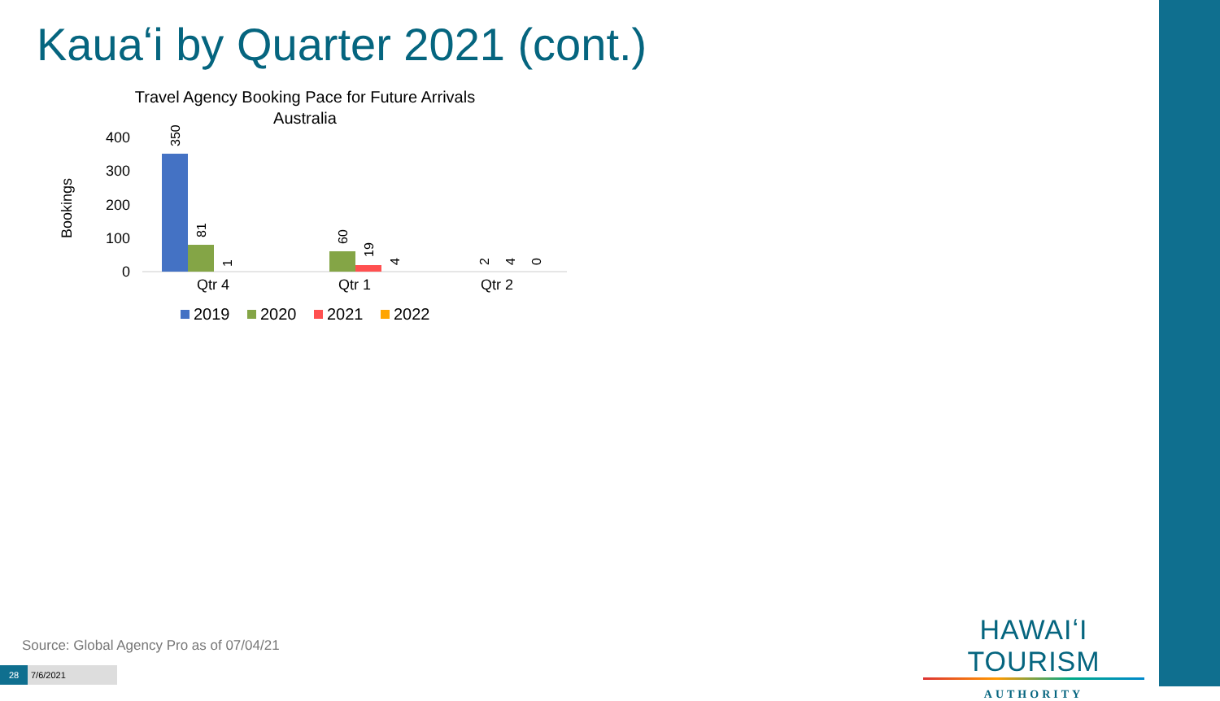Kauaʻi by Quarter 2021 (cont.)
Travel Agency Booking Pace for Future Arrivals
Australia
Bookings
400
300
200
100
0
350
81
1
60
19
4
2
4
0
Qtr 4
Qtr 1
Qtr 2
2019
2020
2021
2022
Source: Global Agency Pro as of 07/04/21
28 7/6/2021
HAWAIʻI TOURISM
AUTHORITY